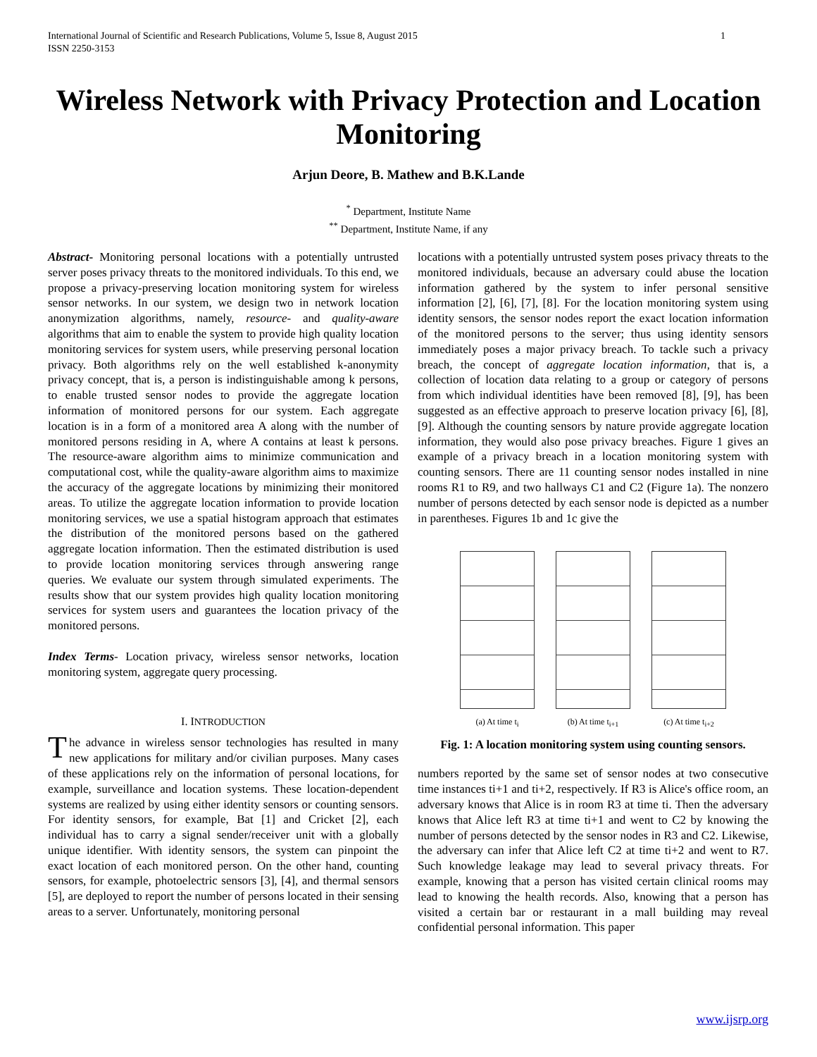1 International Journal of Scientific and Research Publications, Volume 5, Issue 8, August 2015
ISSN 2250-3153
Wireless Network with Privacy Protection and Location Monitoring
Arjun Deore, B. Mathew and B.K.Lande
<sup>*</sup> Department, Institute Name
<sup>**</sup> Department, Institute Name, if any
Abstract- Monitoring personal locations with a potentially untrusted server poses privacy threats to the monitored individuals. To this end, we propose a privacy-preserving location monitoring system for wireless sensor networks. In our system, we design two in network location anonymization algorithms, namely, resource- and quality-aware algorithms that aim to enable the system to provide high quality location monitoring services for system users, while preserving personal location privacy. Both algorithms rely on the well established k-anonymity privacy concept, that is, a person is indistinguishable among k persons, to enable trusted sensor nodes to provide the aggregate location information of monitored persons for our system. Each aggregate location is in a form of a monitored area A along with the number of monitored persons residing in A, where A contains at least k persons. The resource-aware algorithm aims to minimize communication and computational cost, while the quality-aware algorithm aims to maximize the accuracy of the aggregate locations by minimizing their monitored areas. To utilize the aggregate location information to provide location monitoring services, we use a spatial histogram approach that estimates the distribution of the monitored persons based on the gathered aggregate location information. Then the estimated distribution is used to provide location monitoring services through answering range queries. We evaluate our system through simulated experiments. The results show that our system provides high quality location monitoring services for system users and guarantees the location privacy of the monitored persons.
Index Terms- Location privacy, wireless sensor networks, location monitoring system, aggregate query processing.
I. INTRODUCTION
The advance in wireless sensor technologies has resulted in many new applications for military and/or civilian purposes. Many cases of these applications rely on the information of personal locations, for example, surveillance and location systems. These location-dependent systems are realized by using either identity sensors or counting sensors. For identity sensors, for example, Bat [1] and Cricket [2], each individual has to carry a signal sender/receiver unit with a globally unique identifier. With identity sensors, the system can pinpoint the exact location of each monitored person. On the other hand, counting sensors, for example, photoelectric sensors [3], [4], and thermal sensors [5], are deployed to report the number of persons located in their sensing areas to a server. Unfortunately, monitoring personal
locations with a potentially untrusted system poses privacy threats to the monitored individuals, because an adversary could abuse the location information gathered by the system to infer personal sensitive information [2], [6], [7], [8]. For the location monitoring system using identity sensors, the sensor nodes report the exact location information of the monitored persons to the server; thus using identity sensors immediately poses a major privacy breach. To tackle such a privacy breach, the concept of aggregate location information, that is, a collection of location data relating to a group or category of persons from which individual identities have been removed [8], [9], has been suggested as an effective approach to preserve location privacy [6], [8], [9]. Although the counting sensors by nature provide aggregate location information, they would also pose privacy breaches. Figure 1 gives an example of a privacy breach in a location monitoring system with counting sensors. There are 11 counting sensor nodes installed in nine rooms R1 to R9, and two hallways C1 and C2 (Figure 1a). The nonzero number of persons detected by each sensor node is depicted as a number in parentheses. Figures 1b and 1c give the
(a) At time t<sub>i</sub> (b) At time t<sub>i+1</sub>
(c) At time t<sub>i+2</sub>
Fig. 1: A location monitoring system using counting sensors.
numbers reported by the same set of sensor nodes at two consecutive time instances ti+1 and ti+2, respectively. If R3 is Alice's office room, an adversary knows that Alice is in room R3 at time ti. Then the adversary knows that Alice left R3 at time ti+1 and went to C2 by knowing the number of persons detected by the sensor nodes in R3 and C2. Likewise, the adversary can infer that Alice left C2 at time ti+2 and went to R7. Such knowledge leakage may lead to several privacy threats. For example, knowing that a person has visited certain clinical rooms may lead to knowing the health records. Also, knowing that a person has visited a certain bar or restaurant in a mall building may reveal confidential personal information. This paper
www.ijsrp.org